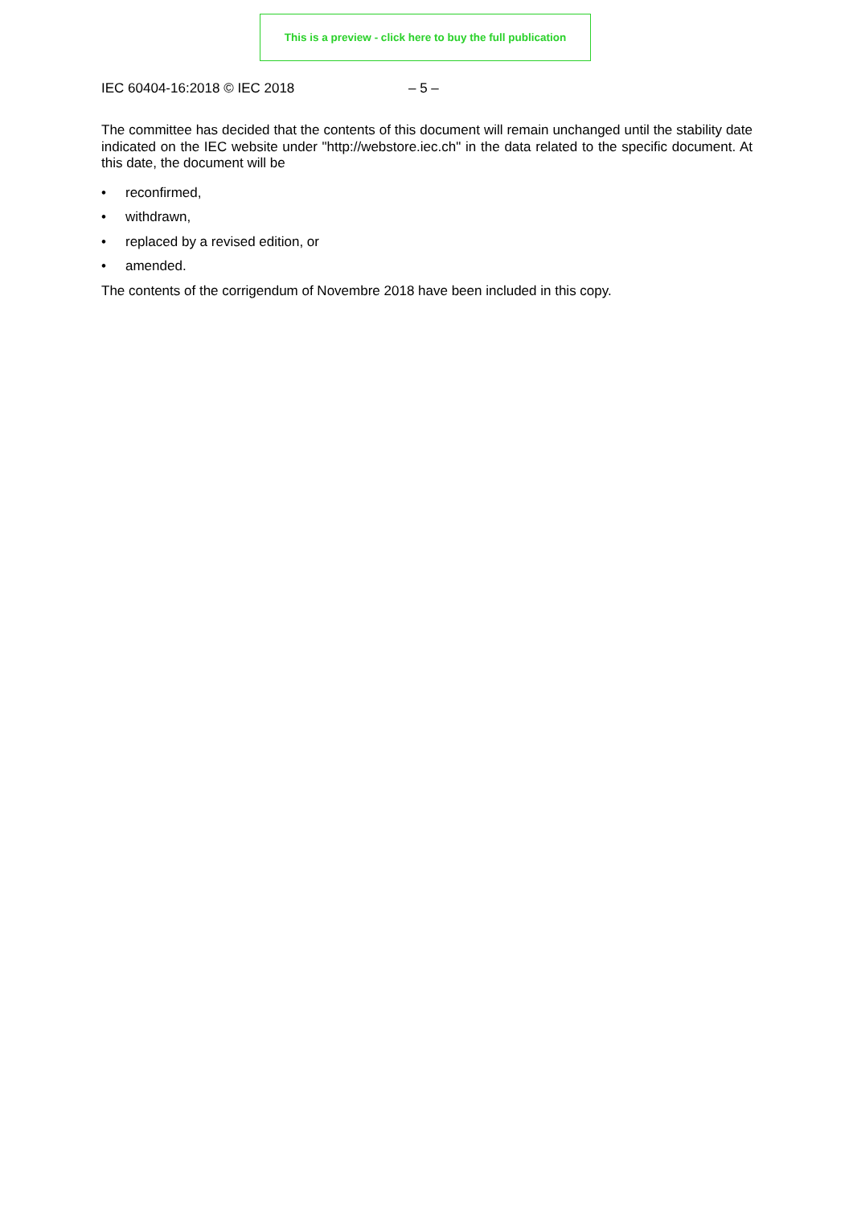This is a preview - click here to buy the full publication
IEC 60404-16:2018 © IEC 2018 – 5 –
The committee has decided that the contents of this document will remain unchanged until the stability date indicated on the IEC website under "http://webstore.iec.ch" in the data related to the specific document. At this date, the document will be
• reconfirmed,
• withdrawn,
• replaced by a revised edition, or
• amended.
The contents of the corrigendum of Novembre 2018 have been included in this copy.